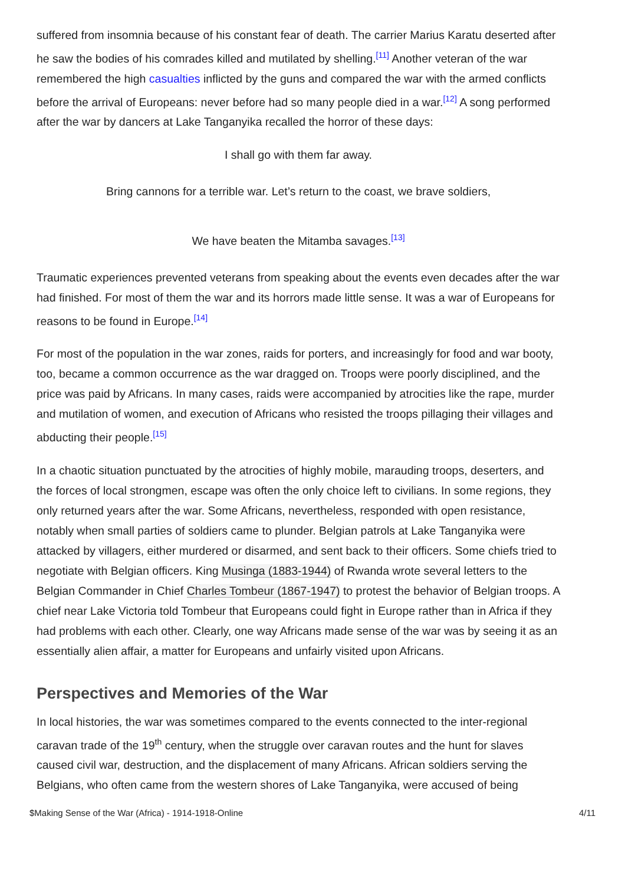suffered from insomnia because of his constant fear of death. The carrier Marius Karatu deserted after he saw the bodies of his comrades killed and mutilated by shelling.<sup>[11]</sup> Another veteran of the war remembered the high casualties inflicted by the guns and compared the war with the armed conflicts before the arrival of Europeans: never before had so many people died in a war.<sup>[12]</sup> A song performed after the war by dancers at Lake Tanganyika recalled the horror of these days:
I shall go with them far away.
Bring cannons for a terrible war. Let’s return to the coast, we brave soldiers,
We have beaten the Mitamba savages.<sup>[13]</sup>
Traumatic experiences prevented veterans from speaking about the events even decades after the war had finished. For most of them the war and its horrors made little sense. It was a war of Europeans for reasons to be found in Europe.<sup>[14]</sup>
For most of the population in the war zones, raids for porters, and increasingly for food and war booty, too, became a common occurrence as the war dragged on. Troops were poorly disciplined, and the price was paid by Africans. In many cases, raids were accompanied by atrocities like the rape, murder and mutilation of women, and execution of Africans who resisted the troops pillaging their villages and abducting their people.<sup>[15]</sup>
In a chaotic situation punctuated by the atrocities of highly mobile, marauding troops, deserters, and the forces of local strongmen, escape was often the only choice left to civilians. In some regions, they only returned years after the war. Some Africans, nevertheless, responded with open resistance, notably when small parties of soldiers came to plunder. Belgian patrols at Lake Tanganyika were attacked by villagers, either murdered or disarmed, and sent back to their officers. Some chiefs tried to negotiate with Belgian officers. King Musinga (1883-1944) of Rwanda wrote several letters to the Belgian Commander in Chief Charles Tombeur (1867-1947) to protest the behavior of Belgian troops. A chief near Lake Victoria told Tombeur that Europeans could fight in Europe rather than in Africa if they had problems with each other. Clearly, one way Africans made sense of the war was by seeing it as an essentially alien affair, a matter for Europeans and unfairly visited upon Africans.
Perspectives and Memories of the War
In local histories, the war was sometimes compared to the events connected to the inter-regional caravan trade of the 19<sup>th</sup> century, when the struggle over caravan routes and the hunt for slaves caused civil war, destruction, and the displacement of many Africans. African soldiers serving the Belgians, who often came from the western shores of Lake Tanganyika, were accused of being
$Making Sense of the War (Africa) - 1914-1918-Online 4/11